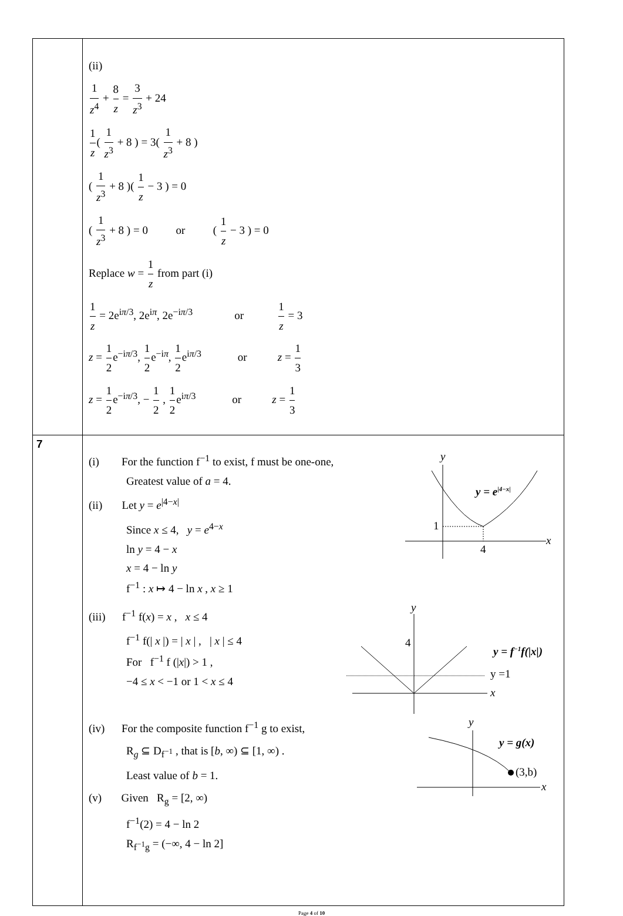| | (ii) 1 z<sup>4</sup> + 8 z = 3 z<sup>3</sup> + 24 1 z ( 1 z<sup>3</sup> + 8 ) = 3( 1 z<sup>3</sup> + 8 ) ( 1 z<sup>3</sup> + 8 )( 1 z − 3 ) = 0 ( 1 z<sup>3</sup> + 8 ) = 0 or ( 1 z − 3 ) = 0 Replace w = 1 z from part (i) 1 z = 2e<sup>iπ/3</sup>, 2e<sup>iπ</sup>, 2e<sup>−iπ/3</sup> or 1 z = 3 z = 1 2 e<sup>−iπ/3</sup>, 1 2 e<sup>−iπ</sup>, 1 2 e<sup>iπ/3</sup> or z = 1 3 z = 1 2 e<sup>−iπ/3</sup>, − 1 2 , 1 2 e<sup>iπ/3</sup> or z = 1 3 |
| 7 | (i) For the function f<sup>−1</sup> to exist, f must be one-one, Greatest value of a = 4. (ii) Let y = e<sup>/4−x/</sup> Since x ≤ 4, y = e<sup>4−x</sup> ln y = 4 − x x = 4 − ln y f<sup>−1</sup> : x ↦ 4 − ln x , x ≥ 1 y x 1 4 y = e /4−x/ (iii) f<sup>−1</sup> f( x ) = x , x ≤ 4 f<sup>−1</sup> f(/ x /) = / x / , / x / ≤ 4 For f<sup>−1</sup> f (/ x /) > 1 , −4 ≤ x < −1 or 1 < x ≤ 4 y x y =1 4 y = f −1 f(/x/) (iv) For the composite function f<sup>−1</sup> g to exist, R<sub>g</sub> ⊆ D<sub>f<sup>−1</sup></sub> , that is [ b , ∞) ⊆ [1, ∞) . Least value of b = 1. (v) Given R<sub>g</sub> = [2, ∞) f<sup>−1</sup>(2) = 4 − ln 2 R<sub>f<sup>−1</sup>g</sub> = (−∞, 4 − ln 2] y x (3,b) y = g(x) |
Page 4 of 10